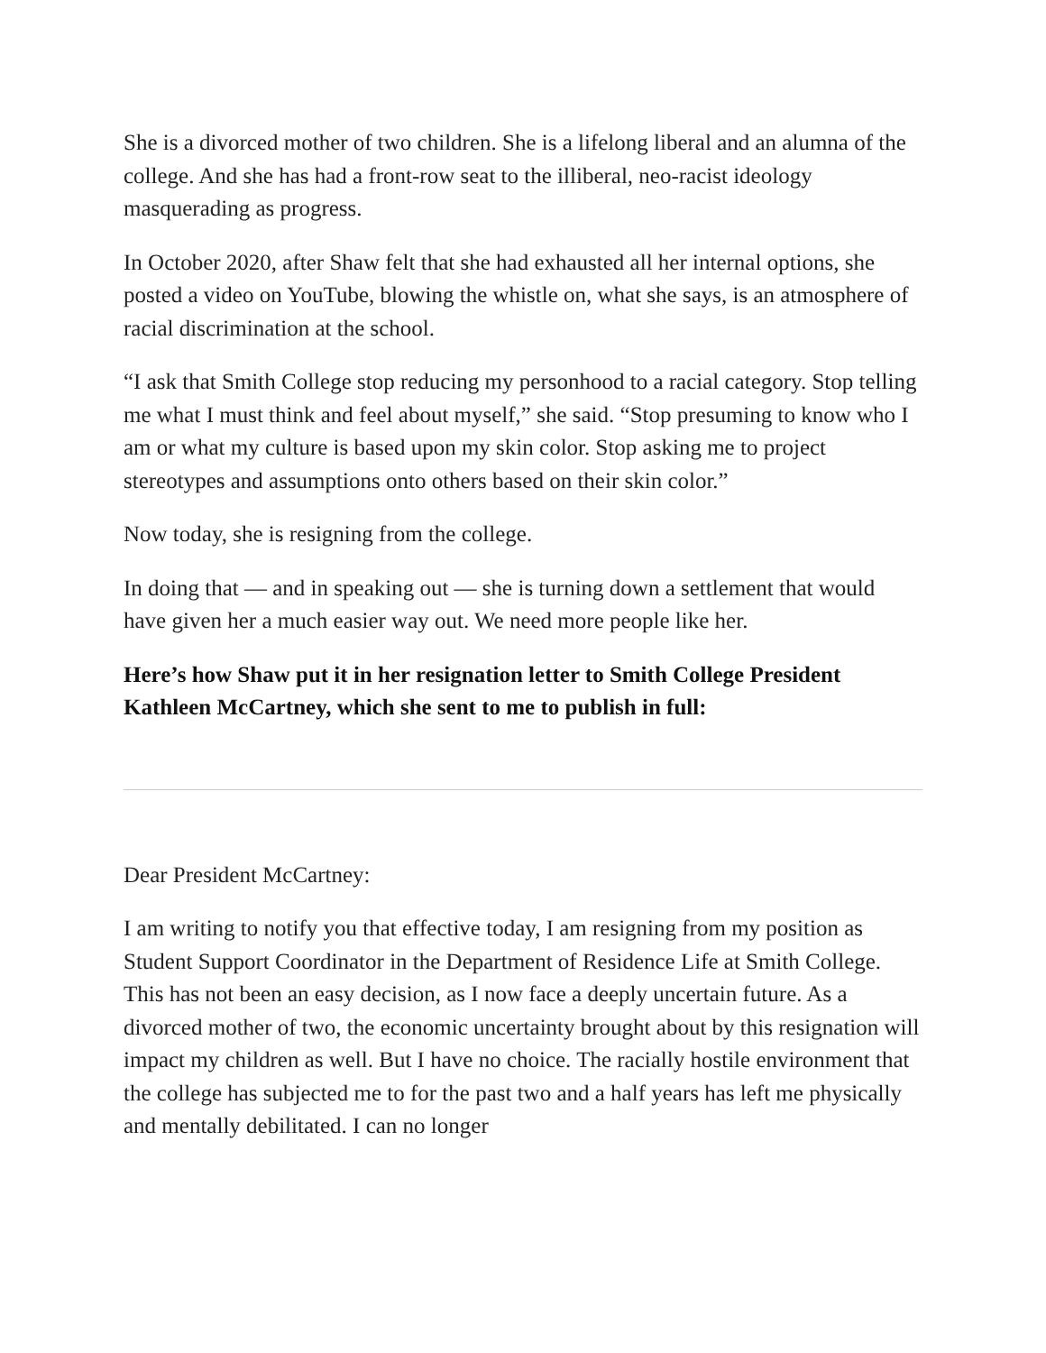She is a divorced mother of two children. She is a lifelong liberal and an alumna of the college. And she has had a front-row seat to the illiberal, neo-racist ideology masquerading as progress.
In October 2020, after Shaw felt that she had exhausted all her internal options, she posted a video on YouTube, blowing the whistle on, what she says, is an atmosphere of racial discrimination at the school.
“I ask that Smith College stop reducing my personhood to a racial category. Stop telling me what I must think and feel about myself,” she said. “Stop presuming to know who I am or what my culture is based upon my skin color. Stop asking me to project stereotypes and assumptions onto others based on their skin color.”
Now today, she is resigning from the college.
In doing that — and in speaking out — she is turning down a settlement that would have given her a much easier way out. We need more people like her.
Here’s how Shaw put it in her resignation letter to Smith College President Kathleen McCartney, which she sent to me to publish in full:
Dear President McCartney:
I am writing to notify you that effective today, I am resigning from my position as Student Support Coordinator in the Department of Residence Life at Smith College. This has not been an easy decision, as I now face a deeply uncertain future. As a divorced mother of two, the economic uncertainty brought about by this resignation will impact my children as well. But I have no choice. The racially hostile environment that the college has subjected me to for the past two and a half years has left me physically and mentally debilitated. I can no longer